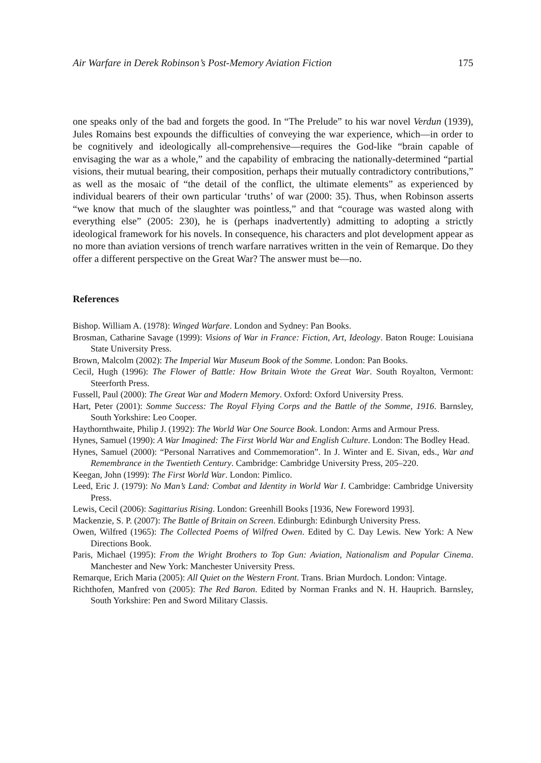Air Warfare in Derek Robinson’s Post-Memory Aviation Fiction 175
one speaks only of the bad and forgets the good. In “The Prelude” to his war novel Verdun (1939), Jules Romains best expounds the difficulties of conveying the war experience, which—in order to be cognitively and ideologically all-comprehensive—requires the God-like “brain capable of envisaging the war as a whole,” and the capability of embracing the nationally-determined “partial visions, their mutual bearing, their composition, perhaps their mutually contradictory contributions,” as well as the mosaic of “the detail of the conflict, the ultimate elements” as experienced by individual bearers of their own particular ‘truths’ of war (2000: 35). Thus, when Robinson asserts “we know that much of the slaughter was pointless,” and that “courage was wasted along with everything else” (2005: 230), he is (perhaps inadvertently) admitting to adopting a strictly ideological framework for his novels. In consequence, his characters and plot development appear as no more than aviation versions of trench warfare narratives written in the vein of Remarque. Do they offer a different perspective on the Great War? The answer must be—no.
References
Bishop. William A. (1978): Winged Warfare. London and Sydney: Pan Books.
Brosman, Catharine Savage (1999): Visions of War in France: Fiction, Art, Ideology. Baton Rouge: Louisiana State University Press.
Brown, Malcolm (2002): The Imperial War Museum Book of the Somme. London: Pan Books.
Cecil, Hugh (1996): The Flower of Battle: How Britain Wrote the Great War. South Royalton, Vermont: Steerforth Press.
Fussell, Paul (2000): The Great War and Modern Memory. Oxford: Oxford University Press.
Hart, Peter (2001): Somme Success: The Royal Flying Corps and the Battle of the Somme, 1916. Barnsley, South Yorkshire: Leo Cooper.
Haythornthwaite, Philip J. (1992): The World War One Source Book. London: Arms and Armour Press.
Hynes, Samuel (1990): A War Imagined: The First World War and English Culture. London: The Bodley Head.
Hynes, Samuel (2000): “Personal Narratives and Commemoration”. In J. Winter and E. Sivan, eds., War and Remembrance in the Twentieth Century. Cambridge: Cambridge University Press, 205–220.
Keegan, John (1999): The First World War. London: Pimlico.
Leed, Eric J. (1979): No Man’s Land: Combat and Identity in World War I. Cambridge: Cambridge University Press.
Lewis, Cecil (2006): Sagittarius Rising. London: Greenhill Books [1936, New Foreword 1993].
Mackenzie, S. P. (2007): The Battle of Britain on Screen. Edinburgh: Edinburgh University Press.
Owen, Wilfred (1965): The Collected Poems of Wilfred Owen. Edited by C. Day Lewis. New York: A New Directions Book.
Paris, Michael (1995): From the Wright Brothers to Top Gun: Aviation, Nationalism and Popular Cinema. Manchester and New York: Manchester University Press.
Remarque, Erich Maria (2005): All Quiet on the Western Front. Trans. Brian Murdoch. London: Vintage.
Richthofen, Manfred von (2005): The Red Baron. Edited by Norman Franks and N. H. Hauprich. Barnsley, South Yorkshire: Pen and Sword Military Classis.